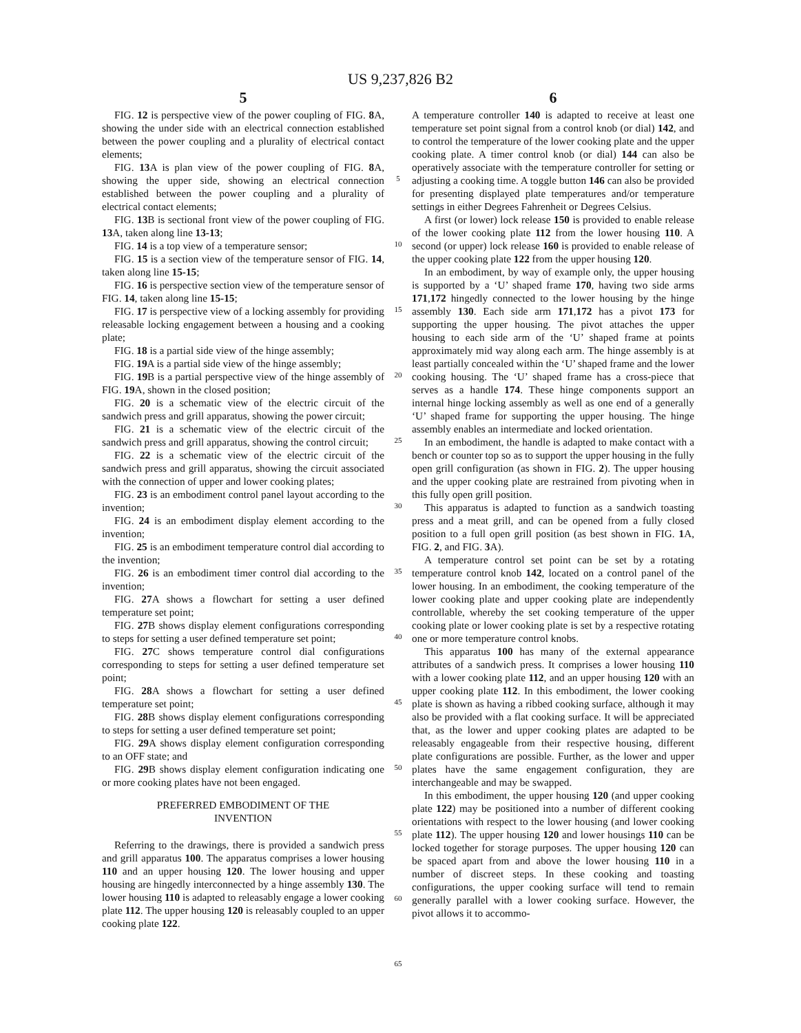US 9,237,826 B2
5
FIG. 12 is perspective view of the power coupling of FIG. 8 A, showing the under side with an electrical connection established between the power coupling and a plurality of electrical contact elements;
FIG. 13 A is plan view of the power coupling of FIG. 8 A, showing the upper side, showing an electrical connection established between the power coupling and a plurality of electrical contact elements;
FIG. 13 B is sectional front view of the power coupling of FIG. 13 A, taken along line 13-13;
FIG. 14 is a top view of a temperature sensor;
FIG. 15 is a section view of the temperature sensor of FIG. 14, taken along line 15-15;
FIG. 16 is perspective section view of the temperature sensor of FIG. 14, taken along line 15-15;
FIG. 17 is perspective view of a locking assembly for providing releasable locking engagement between a housing and a cooking plate;
FIG. 18 is a partial side view of the hinge assembly;
FIG. 19 A is a partial side view of the hinge assembly;
FIG. 19 B is a partial perspective view of the hinge assembly of FIG. 19 A, shown in the closed position;
FIG. 20 is a schematic view of the electric circuit of the sandwich press and grill apparatus, showing the power circuit;
FIG. 21 is a schematic view of the electric circuit of the sandwich press and grill apparatus, showing the control circuit;
FIG. 22 is a schematic view of the electric circuit of the sandwich press and grill apparatus, showing the circuit associated with the connection of upper and lower cooking plates;
FIG. 23 is an embodiment control panel layout according to the invention;
FIG. 24 is an embodiment display element according to the invention;
FIG. 25 is an embodiment temperature control dial according to the invention;
FIG. 26 is an embodiment timer control dial according to the invention;
FIG. 27 A shows a flowchart for setting a user defined temperature set point;
FIG. 27 B shows display element configurations corresponding to steps for setting a user defined temperature set point;
FIG. 27 C shows temperature control dial configurations corresponding to steps for setting a user defined temperature set point;
FIG. 28 A shows a flowchart for setting a user defined temperature set point;
FIG. 28 B shows display element configurations corresponding to steps for setting a user defined temperature set point;
FIG. 29 A shows display element configuration corresponding to an OFF state; and
FIG. 29 B shows display element configuration indicating one or more cooking plates have not been engaged.
PREFERRED EMBODIMENT OF THE
INVENTION
Referring to the drawings, there is provided a sandwich press and grill apparatus 100. The apparatus comprises a lower housing 110 and an upper housing 120. The lower housing and upper housing are hingedly interconnected by a hinge assembly 130. The lower housing 110 is adapted to releasably engage a lower cooking plate 112. The upper housing 120 is releasably coupled to an upper cooking plate 122.
5
10
15
20
25
30
35
40
45
50
55
60
65
6
A temperature controller 140 is adapted to receive at least one temperature set point signal from a control knob (or dial) 142, and to control the temperature of the lower cooking plate and the upper cooking plate. A timer control knob (or dial) 144 can also be operatively associate with the temperature controller for setting or adjusting a cooking time. A toggle button 146 can also be provided for presenting displayed plate temperatures and/or temperature settings in either Degrees Fahrenheit or Degrees Celsius.
A first (or lower) lock release 150 is provided to enable release of the lower cooking plate 112 from the lower housing 110. A second (or upper) lock release 160 is provided to enable release of the upper cooking plate 122 from the upper housing 120.
In an embodiment, by way of example only, the upper housing is supported by a ‘U’ shaped frame 170, having two side arms 171,172 hingedly connected to the lower housing by the hinge assembly 130. Each side arm 171,172 has a pivot 173 for supporting the upper housing. The pivot attaches the upper housing to each side arm of the ‘U’ shaped frame at points approximately mid way along each arm. The hinge assembly is at least partially concealed within the ‘U’ shaped frame and the lower cooking housing. The ‘U’ shaped frame has a cross-piece that serves as a handle 174. These hinge components support an internal hinge locking assembly as well as one end of a generally ‘U’ shaped frame for supporting the upper housing. The hinge assembly enables an intermediate and locked orientation.
In an embodiment, the handle is adapted to make contact with a bench or counter top so as to support the upper housing in the fully open grill configuration (as shown in FIG. 2). The upper housing and the upper cooking plate are restrained from pivoting when in this fully open grill position.
This apparatus is adapted to function as a sandwich toasting press and a meat grill, and can be opened from a fully closed position to a full open grill position (as best shown in FIG. 1 A, FIG. 2, and FIG. 3 A).
A temperature control set point can be set by a rotating temperature control knob 142, located on a control panel of the lower housing. In an embodiment, the cooking temperature of the lower cooking plate and upper cooking plate are independently controllable, whereby the set cooking temperature of the upper cooking plate or lower cooking plate is set by a respective rotating one or more temperature control knobs.
This apparatus 100 has many of the external appearance attributes of a sandwich press. It comprises a lower housing 110 with a lower cooking plate 112, and an upper housing 120 with an upper cooking plate 112. In this embodiment, the lower cooking plate is shown as having a ribbed cooking surface, although it may also be provided with a flat cooking surface. It will be appreciated that, as the lower and upper cooking plates are adapted to be releasably engageable from their respective housing, different plate configurations are possible. Further, as the lower and upper plates have the same engagement configuration, they are interchangeable and may be swapped.
In this embodiment, the upper housing 120 (and upper cooking plate 122) may be positioned into a number of different cooking orientations with respect to the lower housing (and lower cooking plate 112). The upper housing 120 and lower housings 110 can be locked together for storage purposes. The upper housing 120 can be spaced apart from and above the lower housing 110 in a number of discreet steps. In these cooking and toasting configurations, the upper cooking surface will tend to remain generally parallel with a lower cooking surface. However, the pivot allows it to accommo-